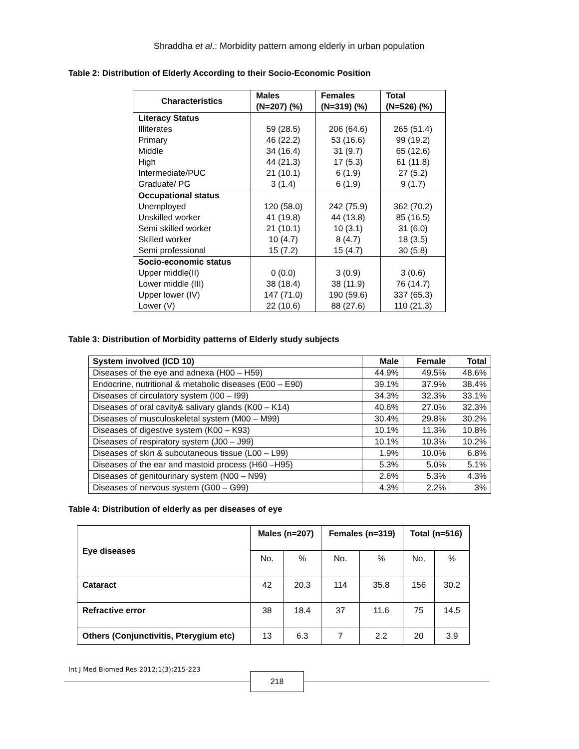Shraddha et al.: Morbidity pattern among elderly in urban population
Table 2: Distribution of Elderly According to their Socio-Economic Position
| Characteristics | Males (N=207) (%) | Females (N=319) (%) | Total (N=526) (%) |
| --- | --- | --- | --- |
| Literacy Status | | | |
| Illiterates | 59 (28.5) | 206 (64.6) | 265 (51.4) |
| Primary | 46 (22.2) | 53 (16.6) | 99 (19.2) |
| Middle | 34 (16.4) | 31 (9.7) | 65 (12.6) |
| High | 44 (21.3) | 17 (5.3) | 61 (11.8) |
| Intermediate/PUC | 21 (10.1) | 6 (1.9) | 27 (5.2) |
| Graduate/ PG | 3 (1.4) | 6 (1.9) | 9 (1.7) |
| Occupational status | | | |
| Unemployed | 120 (58.0) | 242 (75.9) | 362 (70.2) |
| Unskilled worker | 41 (19.8) | 44 (13.8) | 85 (16.5) |
| Semi skilled worker | 21 (10.1) | 10 (3.1) | 31 (6.0) |
| Skilled worker | 10 (4.7) | 8 (4.7) | 18 (3.5) |
| Semi professional | 15 (7.2) | 15 (4.7) | 30 (5.8) |
| Socio-economic status | | | |
| Upper middle(II) | 0 (0.0) | 3 (0.9) | 3 (0.6) |
| Lower middle (III) | 38 (18.4) | 38 (11.9) | 76 (14.7) |
| Upper lower (IV) | 147 (71.0) | 190 (59.6) | 337 (65.3) |
| Lower (V) | 22 (10.6) | 88 (27.6) | 110 (21.3) |
Table 3: Distribution of Morbidity patterns of Elderly study subjects
| System involved (ICD 10) | Male | Female | Total |
| --- | --- | --- | --- |
| Diseases of the eye and adnexa (H00 – H59) | 44.9% | 49.5% | 48.6% |
| Endocrine, nutritional & metabolic diseases (E00 – E90) | 39.1% | 37.9% | 38.4% |
| Diseases of circulatory system (I00 – I99) | 34.3% | 32.3% | 33.1% |
| Diseases of oral cavity& salivary glands (K00 – K14) | 40.6% | 27.0% | 32.3% |
| Diseases of musculoskeletal system (M00 – M99) | 30.4% | 29.8% | 30.2% |
| Diseases of digestive system (K00 – K93) | 10.1% | 11.3% | 10.8% |
| Diseases of respiratory system (J00 – J99) | 10.1% | 10.3% | 10.2% |
| Diseases of skin & subcutaneous tissue (L00 – L99) | 1.9% | 10.0% | 6.8% |
| Diseases of the ear and mastoid process (H60 –H95) | 5.3% | 5.0% | 5.1% |
| Diseases of genitourinary system (N00 – N99) | 2.6% | 5.3% | 4.3% |
| Diseases of nervous system (G00 – G99) | 4.3% | 2.2% | 3% |
Table 4: Distribution of elderly as per diseases of eye
| Eye diseases | Males (n=207) | | Females (n=319) | | Total (n=516) | |
| --- | --- | --- | --- | --- | --- | --- |
| | No. | % | No. | % | No. | % |
| Cataract | 42 | 20.3 | 114 | 35.8 | 156 | 30.2 |
| Refractive error | 38 | 18.4 | 37 | 11.6 | 75 | 14.5 |
| Others (Conjunctivitis, Pterygium etc) | 13 | 6.3 | 7 | 2.2 | 20 | 3.9 |
Int J Med Biomed Res 2012;1(3):215-223
218